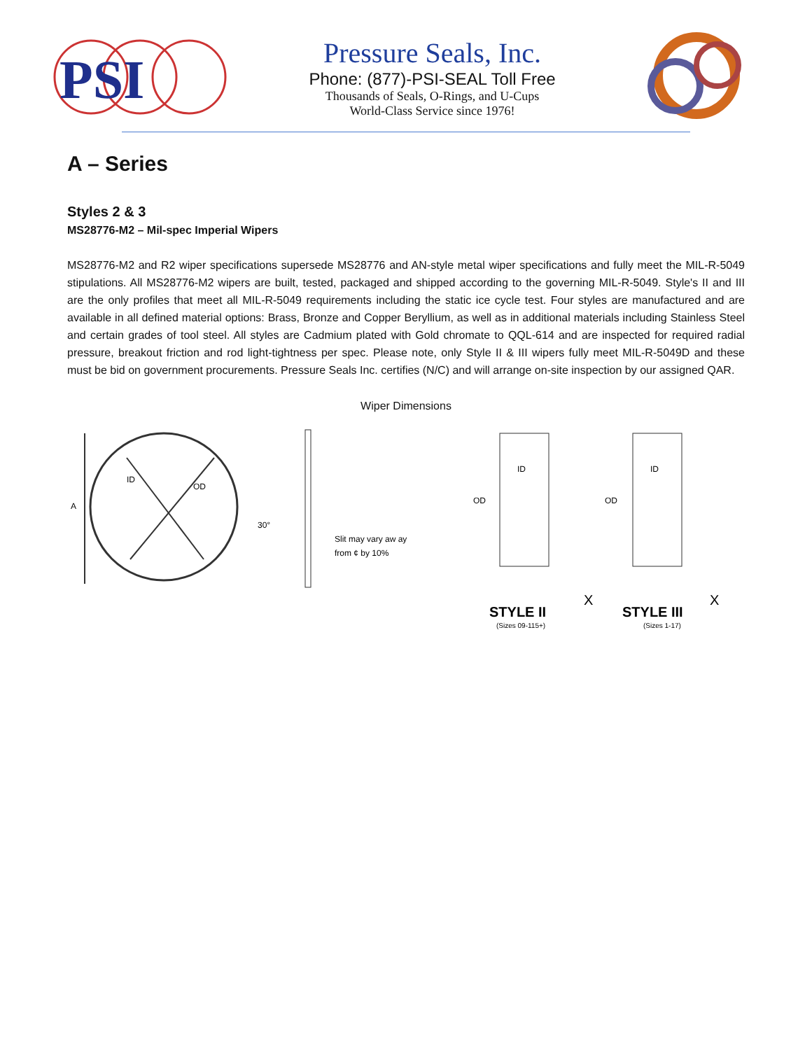PSI
Pressure Seals, Inc.
Phone: (877)-PSI-SEAL Toll Free
Thousands of Seals, O-Rings, and U-Cups
World-Class Service since 1976!
A – Series
Styles 2 & 3
MS28776-M2 – Mil-spec Imperial Wipers
MS28776-M2 and R2 wiper specifications supersede MS28776 and AN-style metal wiper specifications and fully meet the MIL-R-5049 stipulations. All MS28776-M2 wipers are built, tested, packaged and shipped according to the governing MIL-R-5049. Style's II and III are the only profiles that meet all MIL-R-5049 requirements including the static ice cycle test. Four styles are manufactured and are available in all defined material options: Brass, Bronze and Copper Beryllium, as well as in additional materials including Stainless Steel and certain grades of tool steel. All styles are Cadmium plated with Gold chromate to QQL-614 and are inspected for required radial pressure, breakout friction and rod light-tightness per spec. Please note, only Style II & III wipers fully meet MIL-R-5049D and these must be bid on government procurements. Pressure Seals Inc. certifies (N/C) and will arrange on-site inspection by our assigned QAR.
Wiper Dimensions
A
ID
OD
30°
Slit may vary aw ay
from ¢ by 10%
STYLE II
X
STYLE III
X
(Sizes 09-115+)
(Sizes 1-17)
OD
OD
ID
ID